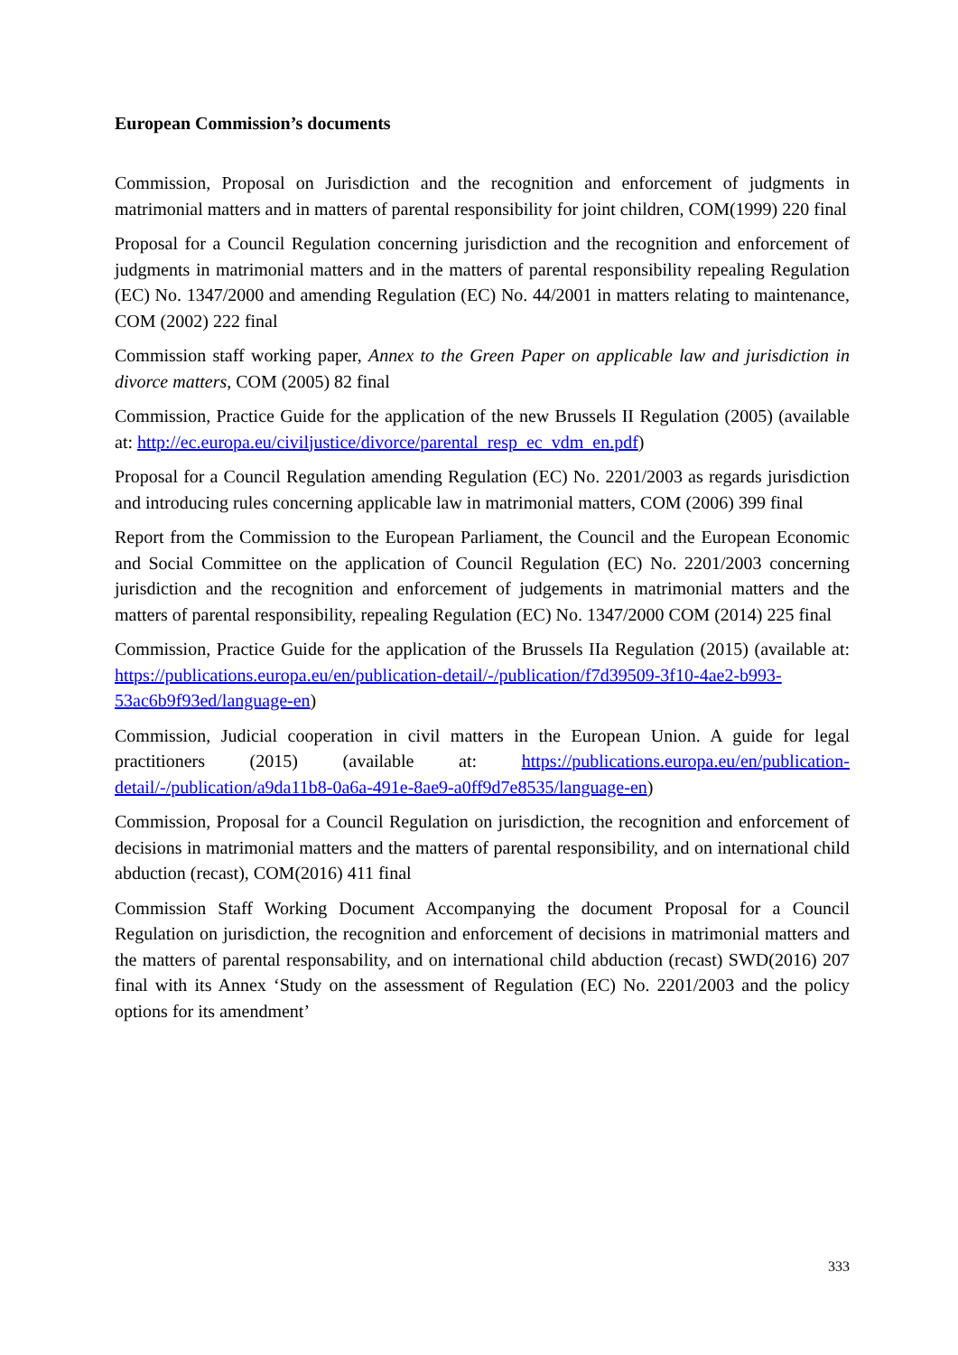European Commission’s documents
Commission, Proposal on Jurisdiction and the recognition and enforcement of judgments in matrimonial matters and in matters of parental responsibility for joint children, COM(1999) 220 final
Proposal for a Council Regulation concerning jurisdiction and the recognition and enforcement of judgments in matrimonial matters and in the matters of parental responsibility repealing Regulation (EC) No. 1347/2000 and amending Regulation (EC) No. 44/2001 in matters relating to maintenance, COM (2002) 222 final
Commission staff working paper, Annex to the Green Paper on applicable law and jurisdiction in divorce matters, COM (2005) 82 final
Commission, Practice Guide for the application of the new Brussels II Regulation (2005) (available at: http://ec.europa.eu/civiljustice/divorce/parental_resp_ec_vdm_en.pdf)
Proposal for a Council Regulation amending Regulation (EC) No. 2201/2003 as regards jurisdiction and introducing rules concerning applicable law in matrimonial matters, COM (2006) 399 final
Report from the Commission to the European Parliament, the Council and the European Economic and Social Committee on the application of Council Regulation (EC) No. 2201/2003 concerning jurisdiction and the recognition and enforcement of judgements in matrimonial matters and the matters of parental responsibility, repealing Regulation (EC) No. 1347/2000 COM (2014) 225 final
Commission, Practice Guide for the application of the Brussels IIa Regulation (2015) (available at: https://publications.europa.eu/en/publication-detail/-/publication/f7d39509-3f10-4ae2-b993-53ac6b9f93ed/language-en)
Commission, Judicial cooperation in civil matters in the European Union. A guide for legal practitioners (2015) (available at: https://publications.europa.eu/en/publication-detail/-/publication/a9da11b8-0a6a-491e-8ae9-a0ff9d7e8535/language-en)
Commission, Proposal for a Council Regulation on jurisdiction, the recognition and enforcement of decisions in matrimonial matters and the matters of parental responsibility, and on international child abduction (recast), COM(2016) 411 final
Commission Staff Working Document Accompanying the document Proposal for a Council Regulation on jurisdiction, the recognition and enforcement of decisions in matrimonial matters and the matters of parental responsability, and on international child abduction (recast) SWD(2016) 207 final with its Annex ‘Study on the assessment of Regulation (EC) No. 2201/2003 and the policy options for its amendment’
333